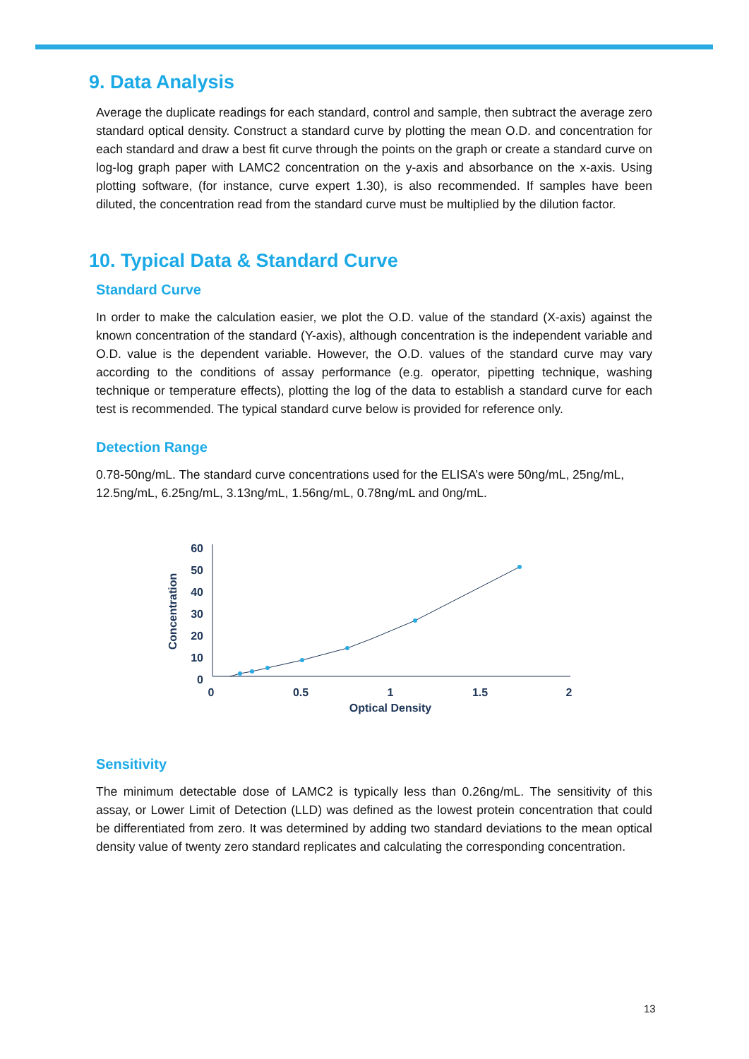9. Data Analysis
Average the duplicate readings for each standard, control and sample, then subtract the average zero standard optical density. Construct a standard curve by plotting the mean O.D. and concentration for each standard and draw a best fit curve through the points on the graph or create a standard curve on log-log graph paper with LAMC2 concentration on the y-axis and absorbance on the x-axis. Using plotting software, (for instance, curve expert 1.30), is also recommended. If samples have been diluted, the concentration read from the standard curve must be multiplied by the dilution factor.
10. Typical Data & Standard Curve
Standard Curve
In order to make the calculation easier, we plot the O.D. value of the standard (X-axis) against the known concentration of the standard (Y-axis), although concentration is the independent variable and O.D. value is the dependent variable. However, the O.D. values of the standard curve may vary according to the conditions of assay performance (e.g. operator, pipetting technique, washing technique or temperature effects), plotting the log of the data to establish a standard curve for each test is recommended. The typical standard curve below is provided for reference only.
Detection Range
0.78-50ng/mL. The standard curve concentrations used for the ELISA’s were 50ng/mL, 25ng/mL, 12.5ng/mL, 6.25ng/mL, 3.13ng/mL, 1.56ng/mL, 0.78ng/mL and 0ng/mL.
60
50
40
30
20
10
0
0
0.5
1
1.5
2
Optical Density
Concentration
Sensitivity
The minimum detectable dose of LAMC2 is typically less than 0.26ng/mL. The sensitivity of this assay, or Lower Limit of Detection (LLD) was defined as the lowest protein concentration that could be differentiated from zero. It was determined by adding two standard deviations to the mean optical density value of twenty zero standard replicates and calculating the corresponding concentration.
13